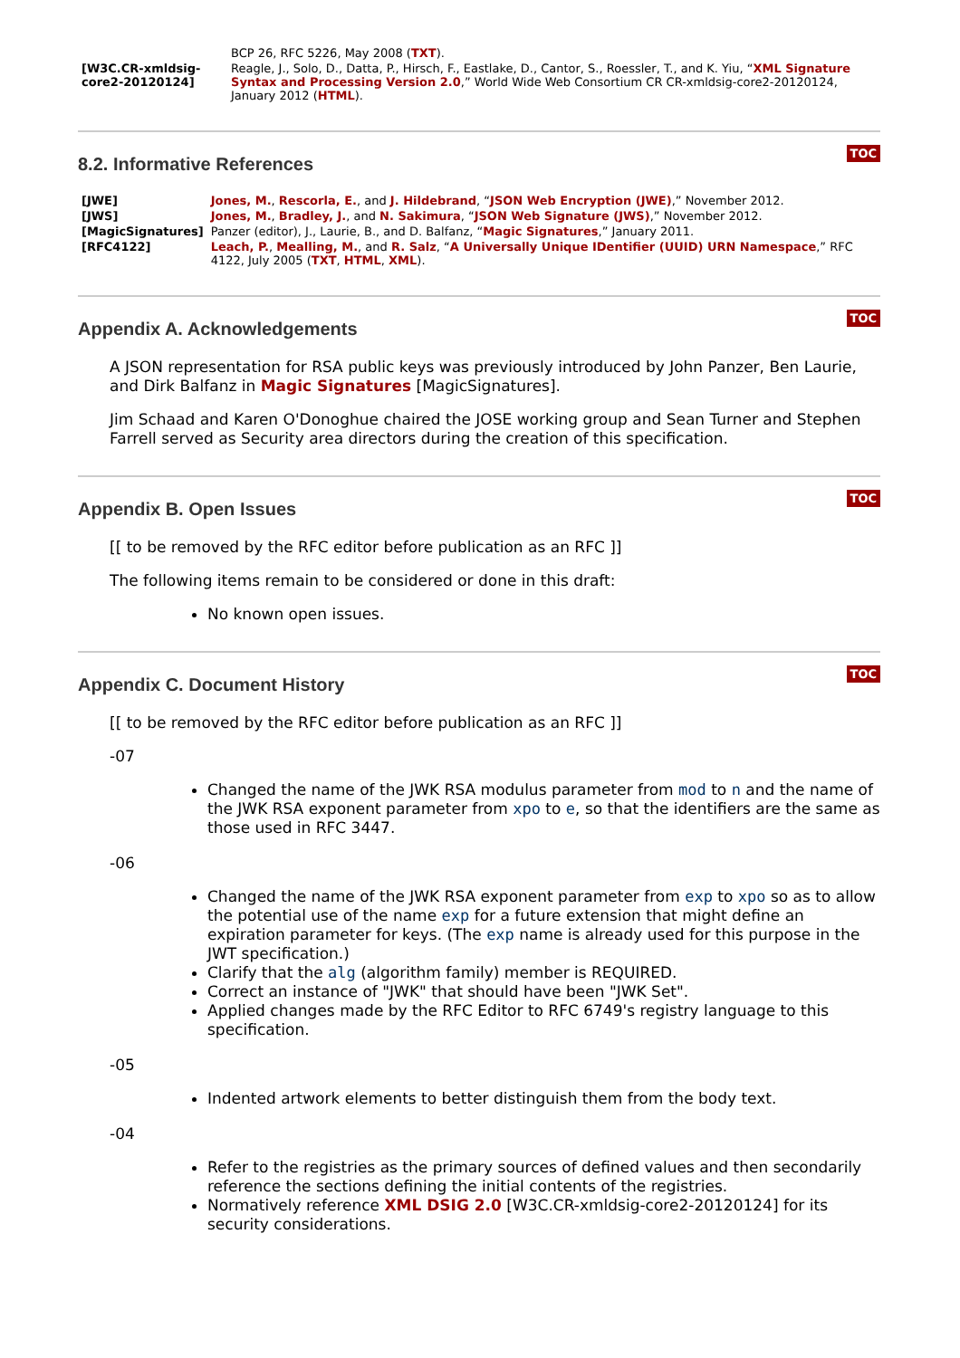| | BCP 26, RFC 5226, May 2008 ( TXT ). |
| [W3C.CR-xmldsig-core2-20120124] | Reagle, J., Solo, D., Datta, P., Hirsch, F., Eastlake, D., Cantor, S., Roessler, T., and K. Yiu, “ XML Signature Syntax and Processing Version 2.0 ,” World Wide Web Consortium CR CR-xmldsig-core2-20120124, January 2012 ( HTML ). |
8.2. Informative References
TOC
| [JWE] | Jones, M. , Rescorla, E. , and J. Hildebrand , “ JSON Web Encryption (JWE) ,” November 2012. |
| [JWS] | Jones, M. , Bradley, J. , and N. Sakimura , “ JSON Web Signature (JWS) ,” November 2012. |
| [MagicSignatures] | Panzer (editor), J., Laurie, B., and D. Balfanz, “ Magic Signatures ,” January 2011. |
| [RFC4122] | Leach, P. , Mealling, M. , and R. Salz , “ A Universally Unique IDentifier (UUID) URN Namespace ,” RFC 4122, July 2005 ( TXT , HTML , XML ). |
Appendix A. Acknowledgements
TOC
A JSON representation for RSA public keys was previously introduced by John Panzer, Ben Laurie, and Dirk Balfanz in Magic Signatures [MagicSignatures].
Jim Schaad and Karen O'Donoghue chaired the JOSE working group and Sean Turner and Stephen Farrell served as Security area directors during the creation of this specification.
Appendix B. Open Issues
TOC
[[ to be removed by the RFC editor before publication as an RFC ]]
The following items remain to be considered or done in this draft:
No known open issues.
Appendix C. Document History
TOC
[[ to be removed by the RFC editor before publication as an RFC ]]
-07
Changed the name of the JWK RSA modulus parameter from mod to n and the name of the JWK RSA exponent parameter from xpo to e, so that the identifiers are the same as those used in RFC 3447.
-06
Changed the name of the JWK RSA exponent parameter from exp to xpo so as to allow the potential use of the name exp for a future extension that might define an expiration parameter for keys. (The exp name is already used for this purpose in the JWT specification.)
Clarify that the alg (algorithm family) member is REQUIRED.
Correct an instance of "JWK" that should have been "JWK Set".
Applied changes made by the RFC Editor to RFC 6749's registry language to this specification.
-05
Indented artwork elements to better distinguish them from the body text.
-04
Refer to the registries as the primary sources of defined values and then secondarily reference the sections defining the initial contents of the registries.
Normatively reference XML DSIG 2.0 [W3C.CR-xmldsig-core2-20120124] for its security considerations.